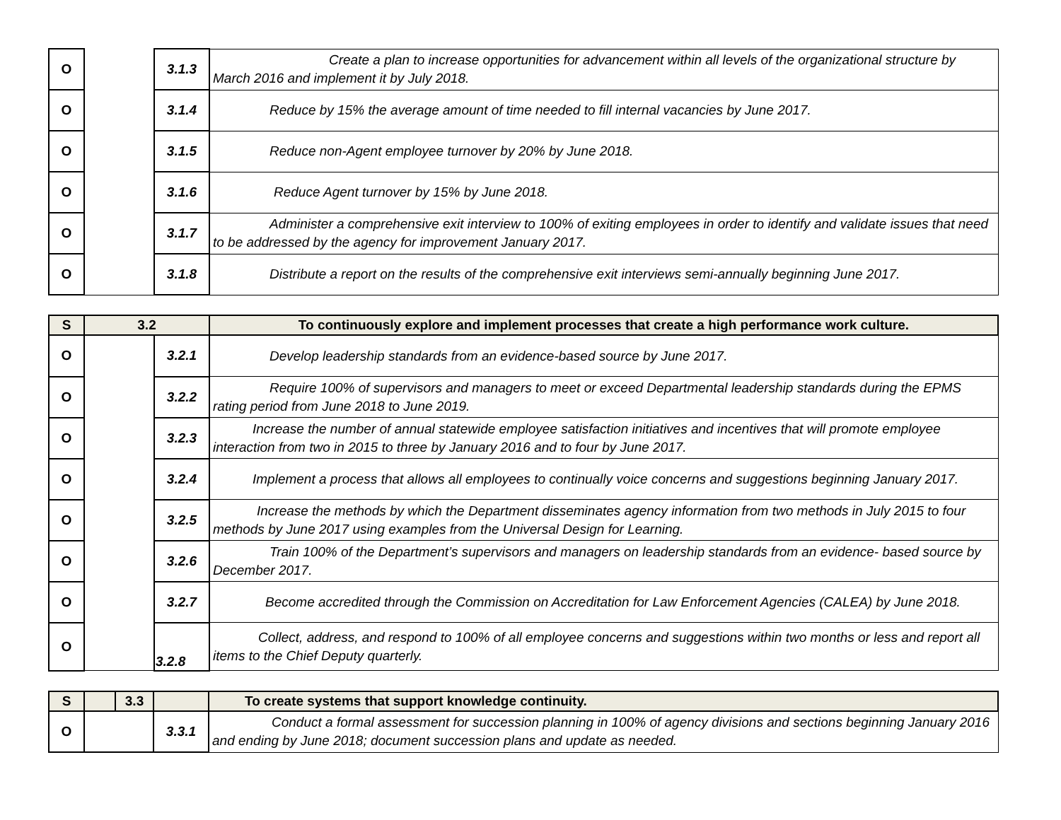| O | | 3.1.3 | Create a plan to increase opportunities for advancement within all levels of the organizational structure by March 2016 and implement it by July 2018. |
| O | | 3.1.4 | Reduce by 15% the average amount of time needed to fill internal vacancies by June 2017. |
| O | | 3.1.5 | Reduce non-Agent employee turnover by 20% by June 2018. |
| O | | 3.1.6 | Reduce Agent turnover by 15% by June 2018. |
| O | | 3.1.7 | Administer a comprehensive exit interview to 100% of exiting employees in order to identify and validate issues that need to be addressed by the agency for improvement January 2017. |
| O | | 3.1.8 | Distribute a report on the results of the comprehensive exit interviews semi-annually beginning June 2017. |
| S | 3.2 | | To continuously explore and implement processes that create a high performance work culture. |
| O | | 3.2.1 | Develop leadership standards from an evidence-based source by June 2017. |
| O | | 3.2.2 | Require 100% of supervisors and managers to meet or exceed Departmental leadership standards during the EPMS rating period from June 2018 to June 2019. |
| O | | 3.2.3 | Increase the number of annual statewide employee satisfaction initiatives and incentives that will promote employee interaction from two in 2015 to three by January 2016 and to four by June 2017. |
| O | | 3.2.4 | Implement a process that allows all employees to continually voice concerns and suggestions beginning January 2017. |
| O | | 3.2.5 | Increase the methods by which the Department disseminates agency information from two methods in July 2015 to four methods by June 2017 using examples from the Universal Design for Learning. |
| O | | 3.2.6 | Train 100% of the Department’s supervisors and managers on leadership standards from an evidence- based source by December 2017. |
| O | | 3.2.7 | Become accredited through the Commission on Accreditation for Law Enforcement Agencies (CALEA) by June 2018. |
| O | | 3.2.8 | Collect, address, and respond to 100% of all employee concerns and suggestions within two months or less and report all items to the Chief Deputy quarterly. |
| S | | 3.3 | | To create systems that support knowledge continuity. |
| O | | | 3.3.1 | Conduct a formal assessment for succession planning in 100% of agency divisions and sections beginning January 2016 and ending by June 2018; document succession plans and update as needed. |